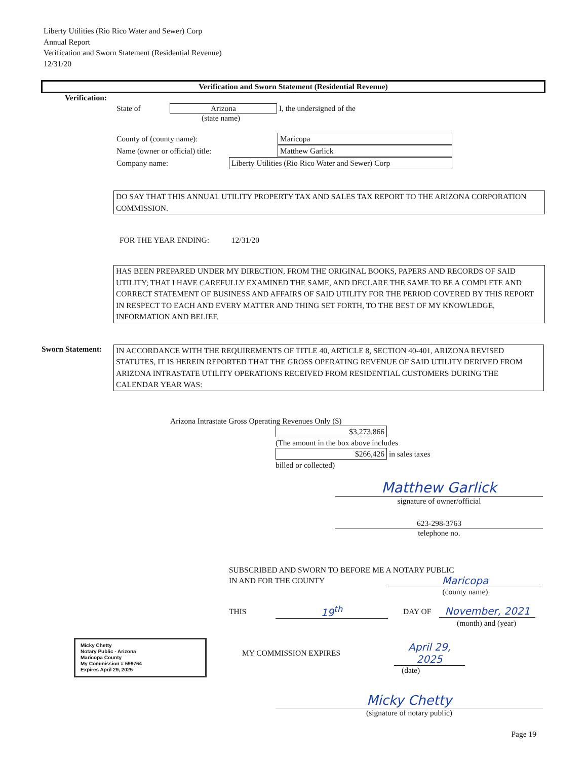Liberty Utilities (Rio Rico Water and Sewer) Corp
Annual Report
Verification and Sworn Statement (Residential Revenue)
12/31/20
Verification and Sworn Statement (Residential Revenue)
Verification:
State of Arizona I, the undersigned of the
(state name)
County of (county name): Maricopa
Name (owner or official) title: Matthew Garlick
Company name: Liberty Utilities (Rio Rico Water and Sewer) Corp
DO SAY THAT THIS ANNUAL UTILITY PROPERTY TAX AND SALES TAX REPORT TO THE ARIZONA CORPORATION COMMISSION.
FOR THE YEAR ENDING: 12/31/20
HAS BEEN PREPARED UNDER MY DIRECTION, FROM THE ORIGINAL BOOKS, PAPERS AND RECORDS OF SAID UTILITY; THAT I HAVE CAREFULLY EXAMINED THE SAME, AND DECLARE THE SAME TO BE A COMPLETE AND CORRECT STATEMENT OF BUSINESS AND AFFAIRS OF SAID UTILITY FOR THE PERIOD COVERED BY THIS REPORT IN RESPECT TO EACH AND EVERY MATTER AND THING SET FORTH, TO THE BEST OF MY KNOWLEDGE, INFORMATION AND BELIEF.
Sworn Statement:
IN ACCORDANCE WITH THE REQUIREMENTS OF TITLE 40, ARTICLE 8, SECTION 40-401, ARIZONA REVISED STATUTES, IT IS HEREIN REPORTED THAT THE GROSS OPERATING REVENUE OF SAID UTILITY DERIVED FROM ARIZONA INTRASTATE UTILITY OPERATIONS RECEIVED FROM RESIDENTIAL CUSTOMERS DURING THE CALENDAR YEAR WAS:
Arizona Intrastate Gross Operating Revenues Only ($)
$3,273,866
(The amount in the box above includes
$266,426 in sales taxes
billed or collected)
Matthew Garlick
signature of owner/official
623-298-3763
telephone no.
SUBSCRIBED AND SWORN TO BEFORE ME A NOTARY PUBLIC
IN AND FOR THE COUNTY Maricopa
(county name)
THIS 19<sup>th</sup> DAY OF November, 2021
(month) and (year)
Micky Chetty
Notary Public - Arizona
Maricopa County
My Commission # 599764
Expires April 29, 2025
MY COMMISSION EXPIRES April 29, 2025
(date)
Micky Chetty
(signature of notary public)
Page 19